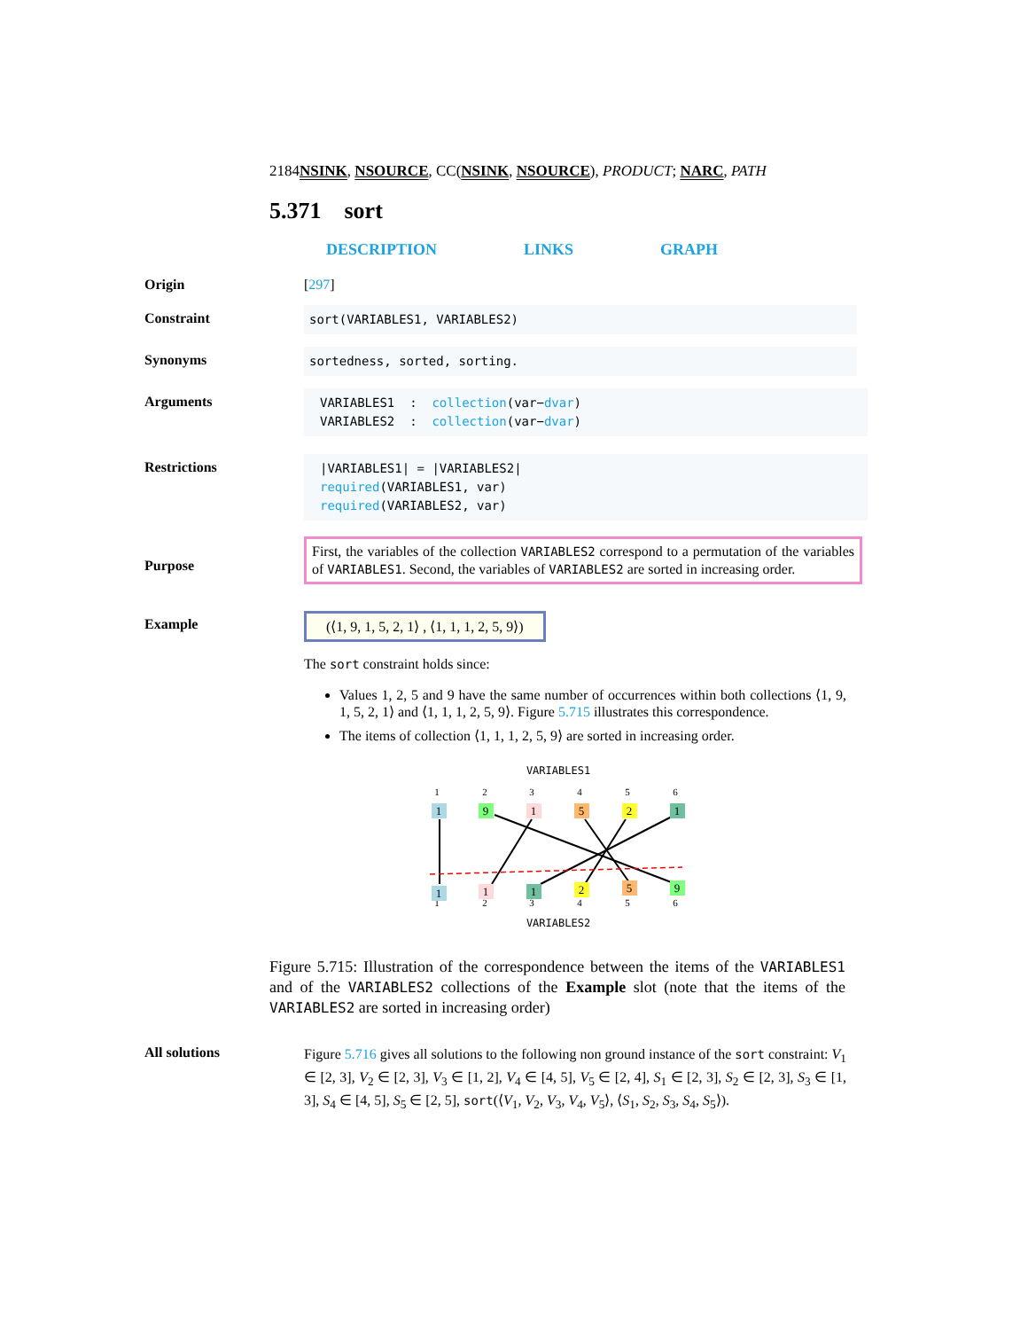2184NSINK, NSOURCE, CC(NSINK, NSOURCE), PRODUCT; NARC, PATH
5.371 sort
DESCRIPTION LINKS GRAPH
Origin [297]
Constraint
sort(VARIABLES1, VARIABLES2)
Synonyms
sortedness, sorted, sorting.
Arguments
VARIABLES1 : collection(var−dvar)
VARIABLES2 : collection(var−dvar)
Restrictions
|VARIABLES1| = |VARIABLES2|
required(VARIABLES1, var)
required(VARIABLES2, var)
Purpose
First, the variables of the collection VARIABLES2 correspond to a permutation of the variables of VARIABLES1. Second, the variables of VARIABLES2 are sorted in increasing order.
Example (⟨1, 9, 1, 5, 2, 1⟩ , ⟨1, 1, 1, 2, 5, 9⟩)
The sort constraint holds since:
Values 1, 2, 5 and 9 have the same number of occurrences within both collections ⟨1, 9, 1, 5, 2, 1⟩ and ⟨1, 1, 1, 2, 5, 9⟩. Figure 5.715 illustrates this correspondence.
The items of collection ⟨1, 1, 1, 2, 5, 9⟩ are sorted in increasing order.
VARIABLES1
VARIABLES2
1
2
3
4
5
6
1
2
3
4
5
6
1
9
1
5
2
1
1
1
1
2
5
9
Figure 5.715: Illustration of the correspondence between the items of the VARIABLES1 and of the VARIABLES2 collections of the Example slot (note that the items of the VARIABLES2 are sorted in increasing order)
All solutions
Figure 5.716 gives all solutions to the following non ground instance of the sort constraint: V<sub>1</sub> ∈ [2, 3], V<sub>2</sub> ∈ [2, 3], V<sub>3</sub> ∈ [1, 2], V<sub>4</sub> ∈ [4, 5], V<sub>5</sub> ∈ [2, 4], S<sub>1</sub> ∈ [2, 3], S<sub>2</sub> ∈ [2, 3], S<sub>3</sub> ∈ [1, 3], S<sub>4</sub> ∈ [4, 5], S<sub>5</sub> ∈ [2, 5], sort(⟨V<sub>1</sub>, V<sub>2</sub>, V<sub>3</sub>, V<sub>4</sub>, V<sub>5</sub>⟩, ⟨S<sub>1</sub>, S<sub>2</sub>, S<sub>3</sub>, S<sub>4</sub>, S<sub>5</sub>⟩).